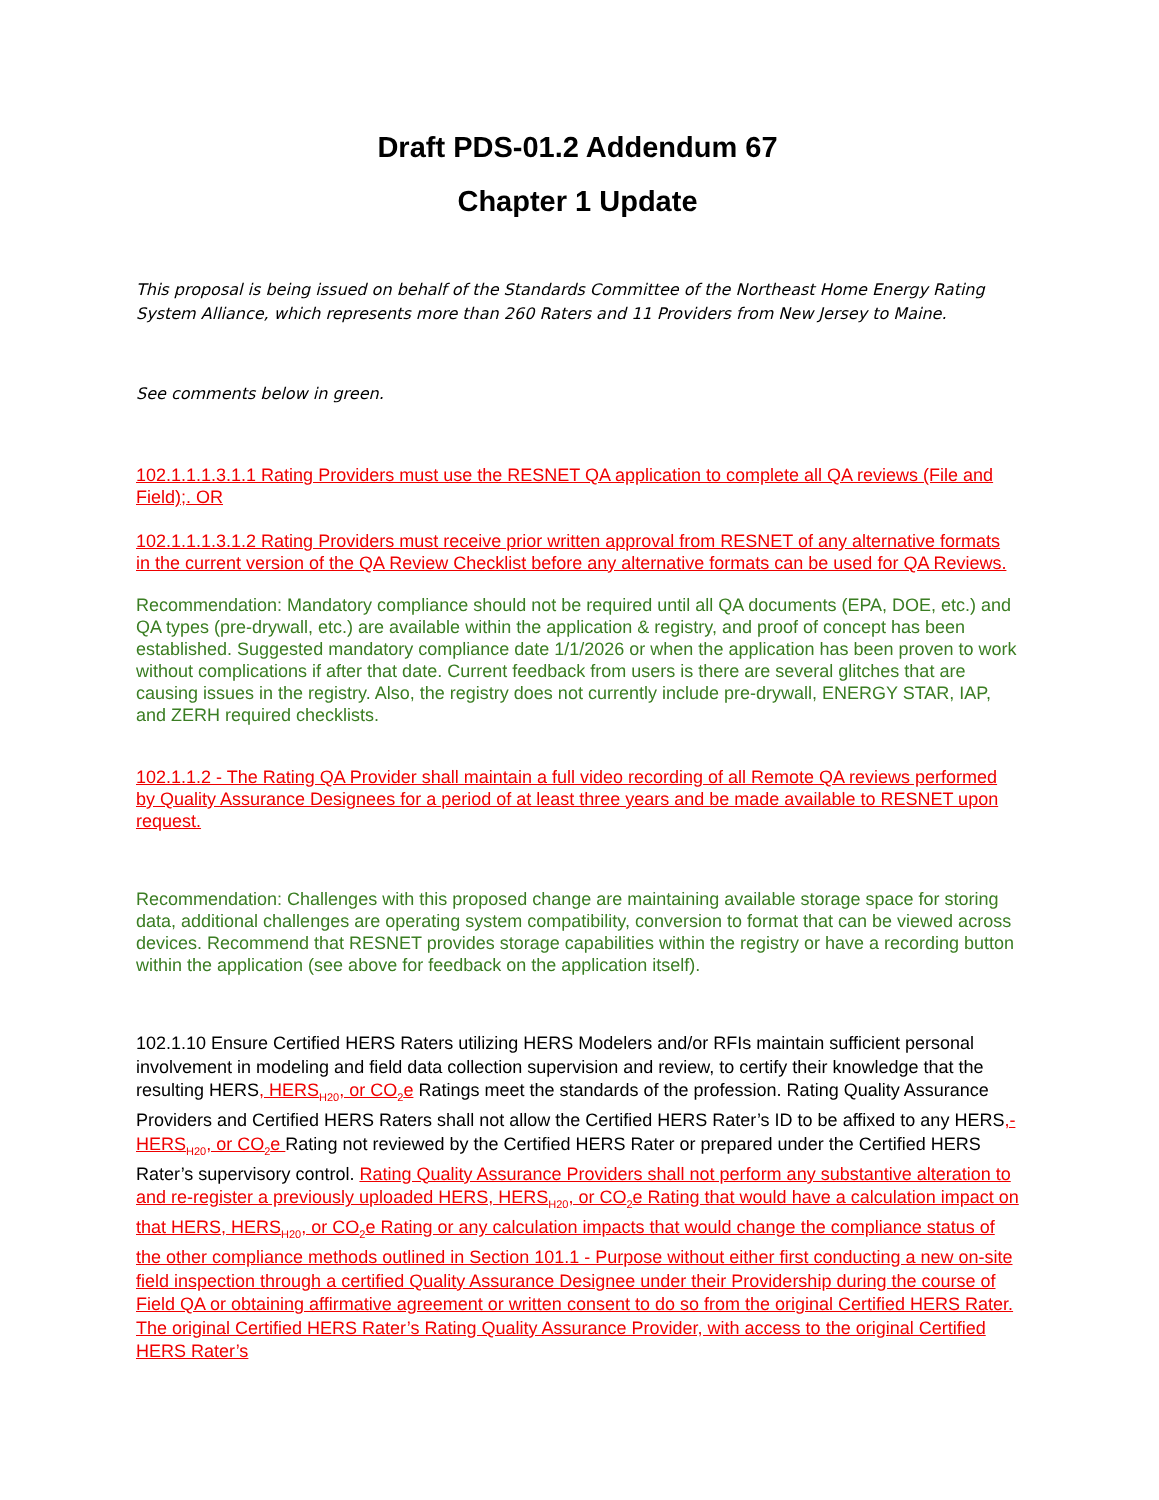Draft PDS-01.2 Addendum 67
Chapter 1 Update
This proposal is being issued on behalf of the Standards Committee of the Northeast Home Energy Rating System Alliance, which represents more than 260 Raters and 11 Providers from New Jersey to Maine.
See comments below in green.
102.1.1.1.3.1.1 Rating Providers must use the RESNET QA application to complete all QA reviews (File and Field);. OR
102.1.1.1.3.1.2 Rating Providers must receive prior written approval from RESNET of any alternative formats in the current version of the QA Review Checklist before any alternative formats can be used for QA Reviews.
Recommendation: Mandatory compliance should not be required until all QA documents (EPA, DOE, etc.) and QA types (pre-drywall, etc.) are available within the application & registry, and proof of concept has been established. Suggested mandatory compliance date 1/1/2026 or when the application has been proven to work without complications if after that date. Current feedback from users is there are several glitches that are causing issues in the registry. Also, the registry does not currently include pre-drywall, ENERGY STAR, IAP, and ZERH required checklists.
102.1.1.2 - The Rating QA Provider shall maintain a full video recording of all Remote QA reviews performed by Quality Assurance Designees for a period of at least three years and be made available to RESNET upon request.
Recommendation: Challenges with this proposed change are maintaining available storage space for storing data, additional challenges are operating system compatibility, conversion to format that can be viewed across devices. Recommend that RESNET provides storage capabilities within the registry or have a recording button within the application (see above for feedback on the application itself).
102.1.10 Ensure Certified HERS Raters utilizing HERS Modelers and/or RFIs maintain sufficient personal involvement in modeling and field data collection supervision and review, to certify their knowledge that the resulting HERS, HERS<sub>H20</sub>, or CO<sub>2</sub>e Ratings meet the standards of the profession. Rating Quality Assurance Providers and Certified HERS Raters shall not allow the Certified HERS Rater’s ID to be affixed to any HERS,-HERS<sub>H20</sub>, or CO<sub>2</sub>e Rating not reviewed by the Certified HERS Rater or prepared under the Certified HERS Rater’s supervisory control. Rating Quality Assurance Providers shall not perform any substantive alteration to and re-register a previously uploaded HERS, HERS<sub>H20</sub>, or CO<sub>2</sub>e Rating that would have a calculation impact on that HERS, HERS<sub>H20</sub>, or CO<sub>2</sub>e Rating or any calculation impacts that would change the compliance status of the other compliance methods outlined in Section 101.1 - Purpose without either first conducting a new on-site field inspection through a certified Quality Assurance Designee under their Providership during the course of Field QA or obtaining affirmative agreement or written consent to do so from the original Certified HERS Rater. The original Certified HERS Rater’s Rating Quality Assurance Provider, with access to the original Certified HERS Rater’s